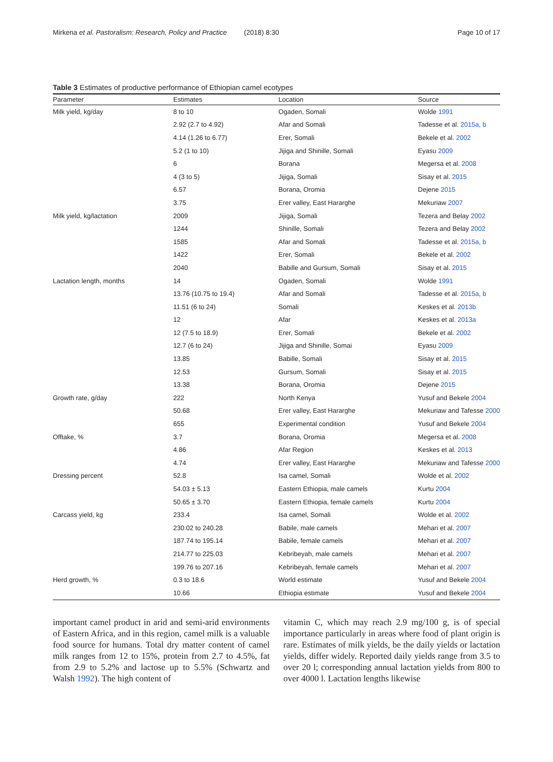Mirkena et al. Pastoralism: Research, Policy and Practice (2018) 8:30 Page 10 of 17
Table 3 Estimates of productive performance of Ethiopian camel ecotypes
| Parameter | Estimates | Location | Source |
| --- | --- | --- | --- |
| Milk yield, kg/day | 8 to 10 | Ogaden, Somali | Wolde 1991 |
| | 2.92 (2.7 to 4.92) | Afar and Somali | Tadesse et al. 2015a, b |
| | 4.14 (1.26 to 6.77) | Erer, Somali | Bekele et al. 2002 |
| | 5.2 (1 to 10) | Jijiga and Shinille, Somali | Eyasu 2009 |
| | 6 | Borana | Megersa et al. 2008 |
| | 4 (3 to 5) | Jijiga, Somali | Sisay et al. 2015 |
| | 6.57 | Borana, Oromia | Dejene 2015 |
| | 3.75 | Erer valley, East Hararghe | Mekuriaw 2007 |
| Milk yield, kg/lactation | 2009 | Jijiga, Somali | Tezera and Belay 2002 |
| | 1244 | Shinille, Somali | Tezera and Belay 2002 |
| | 1585 | Afar and Somali | Tadesse et al. 2015a, b |
| | 1422 | Erer, Somali | Bekele et al. 2002 |
| | 2040 | Babille and Gursum, Somali | Sisay et al. 2015 |
| Lactation length, months | 14 | Ogaden, Somali | Wolde 1991 |
| | 13.76 (10.75 to 19.4) | Afar and Somali | Tadesse et al. 2015a, b |
| | 11.51 (6 to 24) | Somali | Keskes et al. 2013b |
| | 12 | Afar | Keskes et al. 2013a |
| | 12 (7.5 to 18.9) | Erer, Somali | Bekele et al. 2002 |
| | 12.7 (6 to 24) | Jijiga and Shinille, Somai | Eyasu 2009 |
| | 13.85 | Babille, Somali | Sisay et al. 2015 |
| | 12.53 | Gursum, Somali | Sisay et al. 2015 |
| | 13.38 | Borana, Oromia | Dejene 2015 |
| Growth rate, g/day | 222 | North Kenya | Yusuf and Bekele 2004 |
| | 50.68 | Erer valley, East Hararghe | Mekuriaw and Tafesse 2000 |
| | 655 | Experimental condition | Yusuf and Bekele 2004 |
| Offtake, % | 3.7 | Borana, Oromia | Megersa et al. 2008 |
| | 4.86 | Afar Region | Keskes et al. 2013 |
| | 4.74 | Erer valley, East Hararghe | Mekuriaw and Tafesse 2000 |
| Dressing percent | 52.8 | Isa camel, Somali | Wolde et al. 2002 |
| | 54.03 ± 5.13 | Eastern Ethiopia, male camels | Kurtu 2004 |
| | 50.65 ± 3.70 | Eastern Ethiopia, female camels | Kurtu 2004 |
| Carcass yield, kg | 233.4 | Isa camel, Somali | Wolde et al. 2002 |
| | 230.02 to 240.28 | Babile, male camels | Mehari et al. 2007 |
| | 187.74 to 195.14 | Babile, female camels | Mehari et al. 2007 |
| | 214.77 to 225.03 | Kebribeyah, male camels | Mehari et al. 2007 |
| | 199.76 to 207.16 | Kebribeyah, female camels | Mehari et al. 2007 |
| Herd growth, % | 0.3 to 18.6 | World estimate | Yusuf and Bekele 2004 |
| | 10.66 | Ethiopia estimate | Yusuf and Bekele 2004 |
important camel product in arid and semi-arid environments of Eastern Africa, and in this region, camel milk is a valuable food source for humans. Total dry matter content of camel milk ranges from 12 to 15%, protein from 2.7 to 4.5%, fat from 2.9 to 5.2% and lactose up to 5.5% (Schwartz and Walsh 1992). The high content of
vitamin C, which may reach 2.9 mg/100 g, is of special importance particularly in areas where food of plant origin is rare. Estimates of milk yields, be the daily yields or lactation yields, differ widely. Reported daily yields range from 3.5 to over 20 l; corresponding annual lactation yields from 800 to over 4000 l. Lactation lengths likewise